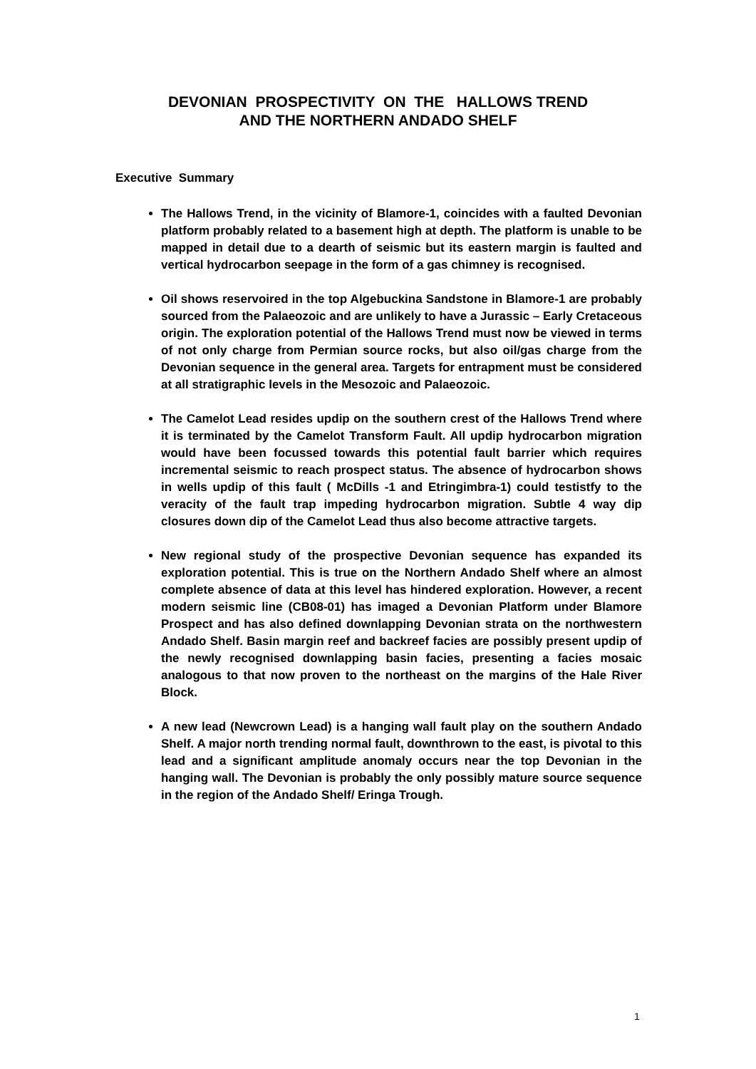DEVONIAN PROSPECTIVITY ON THE HALLOWS TREND
AND THE NORTHERN ANDADO SHELF
Executive Summary
The Hallows Trend, in the vicinity of Blamore-1, coincides with a faulted Devonian platform probably related to a basement high at depth. The platform is unable to be mapped in detail due to a dearth of seismic but its eastern margin is faulted and vertical hydrocarbon seepage in the form of a gas chimney is recognised.
Oil shows reservoired in the top Algebuckina Sandstone in Blamore-1 are probably sourced from the Palaeozoic and are unlikely to have a Jurassic – Early Cretaceous origin. The exploration potential of the Hallows Trend must now be viewed in terms of not only charge from Permian source rocks, but also oil/gas charge from the Devonian sequence in the general area. Targets for entrapment must be considered at all stratigraphic levels in the Mesozoic and Palaeozoic.
The Camelot Lead resides updip on the southern crest of the Hallows Trend where it is terminated by the Camelot Transform Fault. All updip hydrocarbon migration would have been focussed towards this potential fault barrier which requires incremental seismic to reach prospect status. The absence of hydrocarbon shows in wells updip of this fault ( McDills -1 and Etringimbra-1) could testistfy to the veracity of the fault trap impeding hydrocarbon migration. Subtle 4 way dip closures down dip of the Camelot Lead thus also become attractive targets.
New regional study of the prospective Devonian sequence has expanded its exploration potential. This is true on the Northern Andado Shelf where an almost complete absence of data at this level has hindered exploration. However, a recent modern seismic line (CB08-01) has imaged a Devonian Platform under Blamore Prospect and has also defined downlapping Devonian strata on the northwestern Andado Shelf. Basin margin reef and backreef facies are possibly present updip of the newly recognised downlapping basin facies, presenting a facies mosaic analogous to that now proven to the northeast on the margins of the Hale River Block.
A new lead (Newcrown Lead) is a hanging wall fault play on the southern Andado Shelf. A major north trending normal fault, downthrown to the east, is pivotal to this lead and a significant amplitude anomaly occurs near the top Devonian in the hanging wall. The Devonian is probably the only possibly mature source sequence in the region of the Andado Shelf/ Eringa Trough.
1